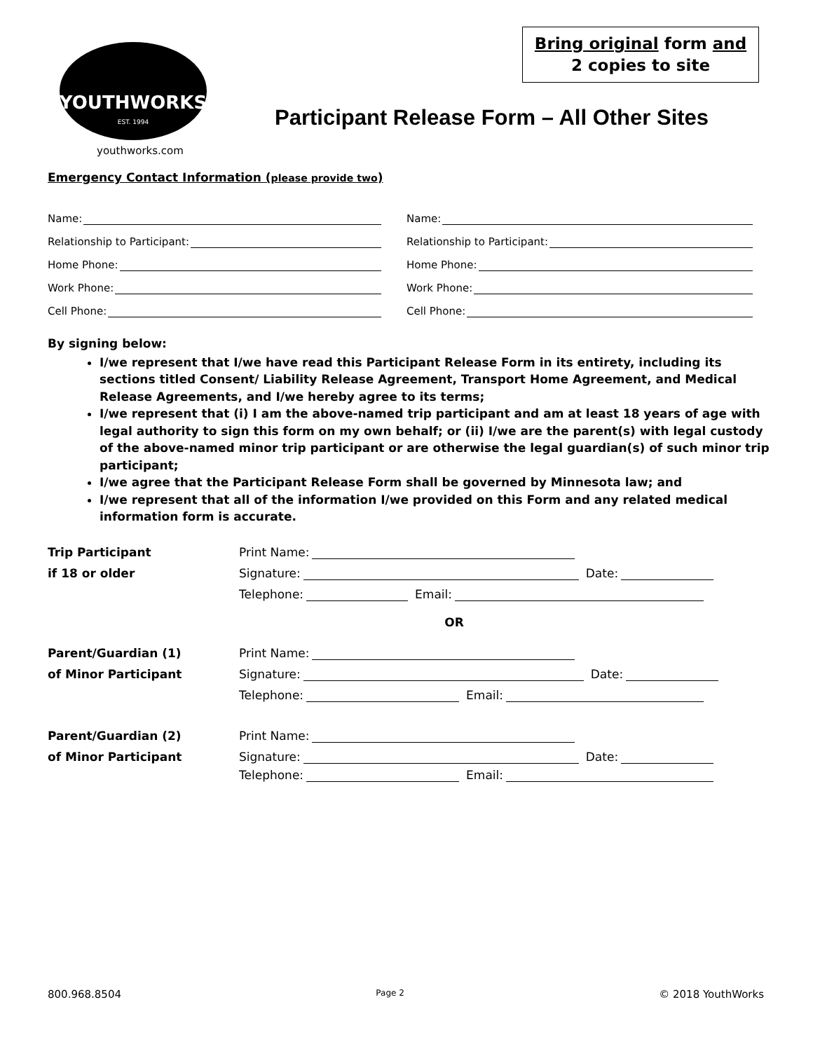YOUTHWORKS
EST. 1994
Bring original form and
2 copies to site
Participant Release Form – All Other Sites
youthworks.com
Emergency Contact Information (please provide two)
Name:
Relationship to Participant:
Home Phone:
Work Phone:
Cell Phone:
Name:
Relationship to Participant:
Home Phone:
Work Phone:
Cell Phone:
By signing below:
I/we represent that I/we have read this Participant Release Form in its entirety, including its sections titled Consent/ Liability Release Agreement, Transport Home Agreement, and Medical Release Agreements, and I/we hereby agree to its terms;
I/we represent that (i) I am the above-named trip participant and am at least 18 years of age with legal authority to sign this form on my own behalf; or (ii) I/we are the parent(s) with legal custody of the above-named minor trip participant or are otherwise the legal guardian(s) of such minor trip participant;
I/we agree that the Participant Release Form shall be governed by Minnesota law; and
I/we represent that all of the information I/we provided on this Form and any related medical information form is accurate.
Trip Participant
Print Name:
if 18 or older
Signature: Date:
Telephone: Email:
OR
Parent/Guardian (1)
Print Name:
of Minor Participant
Signature: Date:
Telephone: Email:
Parent/Guardian (2)
Print Name:
of Minor Participant
Signature: Date:
Telephone: Email:
800.968.8504 Page 2 © 2018 YouthWorks